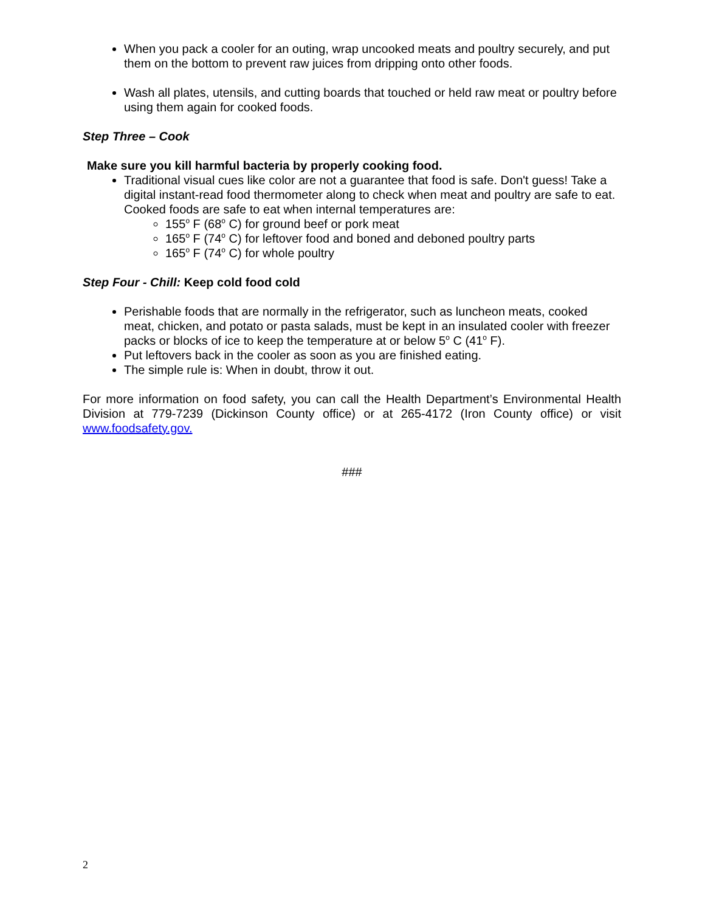When you pack a cooler for an outing, wrap uncooked meats and poultry securely, and put them on the bottom to prevent raw juices from dripping onto other foods.
Wash all plates, utensils, and cutting boards that touched or held raw meat or poultry before using them again for cooked foods.
Step Three – Cook
Make sure you kill harmful bacteria by properly cooking food.
Traditional visual cues like color are not a guarantee that food is safe. Don't guess! Take a digital instant-read food thermometer along to check when meat and poultry are safe to eat. Cooked foods are safe to eat when internal temperatures are:
155<sup>o</sup> F (68<sup>o</sup> C) for ground beef or pork meat
165<sup>o</sup> F (74<sup>o</sup> C) for leftover food and boned and deboned poultry parts
165<sup>o</sup> F (74<sup>o</sup> C) for whole poultry
Step Four - Chill: Keep cold food cold
Perishable foods that are normally in the refrigerator, such as luncheon meats, cooked meat, chicken, and potato or pasta salads, must be kept in an insulated cooler with freezer packs or blocks of ice to keep the temperature at or below 5<sup>o</sup> C (41<sup>o</sup> F).
Put leftovers back in the cooler as soon as you are finished eating.
The simple rule is: When in doubt, throw it out.
For more information on food safety, you can call the Health Department’s Environmental Health Division at 779-7239 (Dickinson County office) or at 265-4172 (Iron County office) or visit www.foodsafety.gov.
###
2